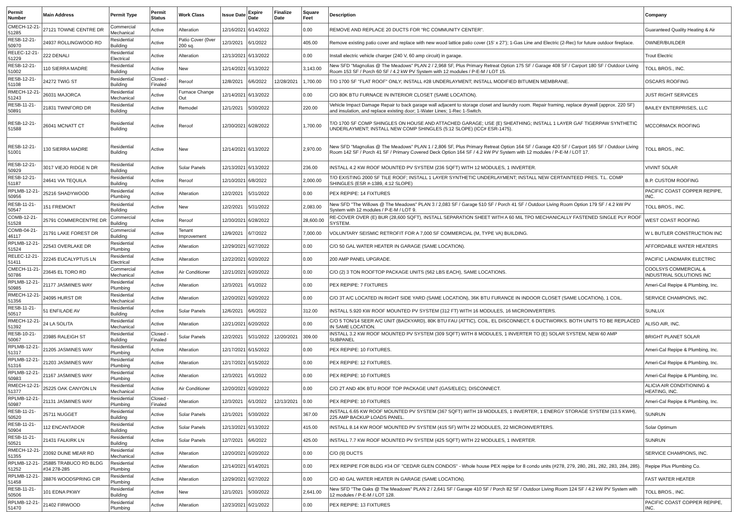| Permit Number | Main Address | Permit Type | Permit Status | Work Class | Issue Date | Expire Date | Finalize Date | Square Feet | Description | Company |
| --- | --- | --- | --- | --- | --- | --- | --- | --- | --- | --- |
| CMECH-12-21-51285 | 27121 TOWNE CENTRE DR | Commercial Mechanical | Active | Alteration | 12/16/2021 | 6/14/2022 | | 0.00 | REMOVE AND REPLACE 20 DUCTS FOR "RC COMMUNITY CENTER". | Guaranteed Quality Heating & Air |
| RESB-12-21-50970 | 24937 ROLLINGWOOD RD | Residential Building | Active | Patio Cover (0ver 200 sq. | 12/3/2021 | 6/1/2022 | | 405.00 | Remove existing patio cover and replace with new wood lattice patio cover (15' x 27'); 1-Gas Line and Electric (2-Rec) for future outdoor fireplace. | OWNER/BUILDER |
| RELEC-12-21-51229 | 222 DENALI | Residential Electrical | Active | Alteration | 12/13/2021 | 6/13/2022 | | 0.00 | Install electric vehicle charger (240 V, 60 amp circuit) in garage. | Trout Electric |
| RESB-12-21-51002 | 110 SIERRA MADRE | Residential Building | Active | New | 12/14/2021 | 6/13/2022 | | 3,143.00 | New SFD "Magnolias @ The Meadows" PLAN 2 / 2,968 SF, Plus Primary Retreat Option 175 SF / Garage 408 SF / Carport 180 SF / Outdoor Living Room 153 SF / Porch 60 SF / 4.2 kW PV System with 12 modules / P-E-M / LOT 15. | TOLL BROS., INC. |
| RESB-12-21-51108 | 24272 TWIG ST | Residential Building | Closed - Finaled | Reroof | 12/8/2021 | 6/6/2022 | 12/28/2021 | 1,700.00 | T/O 1700 SF "FLAT ROOF" ONLY; INSTALL #28 UNDERLAYMENT; INSTALL MODIFIED BITUMEN MEMBRANE. | OSCARS ROOFING |
| RMECH-12-21-51243 | 26031 MAJORCA | Residential Mechanical | Active | Furnace Change Out | 12/14/2021 | 6/13/2022 | | 0.00 | C/O 80K BTU FURNACE IN INTERIOR CLOSET (SAME LOCATION). | JUST RIGHT SERVICES |
| RESB-11-21-50891 | 21831 TWINFORD DR | Residential Building | Active | Remodel | 12/1/2021 | 5/30/2022 | | 220.00 | Vehicle Impact Damage Repair to back garage wall adjacent to storage closet and laundry room. Repair framing, replace drywall (approx. 220 SF) and insulation, and replace existing door; 1-Water Lines; 1-Rec 1-Switch. | BAILEY ENTERPRISES, LLC |
| RESB-12-21-51588 | 26041 MCNATT CT | Residential Building | Active | Reroof | 12/30/2021 | 6/28/2022 | | 1,700.00 | T/O 1700 SF COMP SHINGLES ON HOUSE AND ATTACHED GARAGE; USE (E) SHEATHING; INSTALL 1 LAYER GAF TIGERPAW SYNTHETIC UNDERLAYMENT; INSTALL NEW COMP SHINGLES (5:12 SLOPE) (ICC# ESR-1475). | MCCORMACK ROOFING |
| RESB-12-21-51001 | 130 SIERRA MADRE | Residential Building | Active | New | 12/14/2021 | 6/13/2022 | | 2,970.00 | New SFD "Magnolias @ The Meadows" PLAN 1 / 2,806 SF, Plus Primary Retreat Option 164 SF / Garage 420 SF / Carport 165 SF / Outdoor Living Room 142 SF / Porch 41 SF / Primary Covered Deck Option 164 SF / 4.2 kW PV System with 12 modules / P-E-M / LOT 17. | TOLL BROS., INC. |
| RESB-12-21-50929 | 3017 VIEJO RIDGE N DR | Residential Building | Active | Solar Panels | 12/13/2021 | 6/13/2022 | | 236.00 | INSTALL 4.2 KW ROOF MOUNTED PV SYSTEM (236 SQFT) WITH 12 MODULES, 1 INVERTER. | VIVINT SOLAR |
| RESB-12-21-51187 | 24641 VIA TEQUILA | Residential Building | Active | Reroof | 12/10/2021 | 6/8/2022 | | 2,000.00 | T/O EXISTING 2000 SF TILE ROOF; INSTALL 1 LAYER SYNTHETIC UNDERLAYMENT; INSTALL NEW CERTAINTEED PRES. T.L. COMP SHINGLES (ESR #-1389, 4:12 SLOPE) | B.P. CUSTOM ROOFING |
| RPLMB-12-21-50956 | 25216 SHADYWOOD | Residential Plumbing | Active | Alteration | 12/2/2021 | 5/31/2022 | | 0.00 | PEX REPIPE: 14 FIXTURES | PACIFIC COAST COPPER REPIPE, INC. |
| RESB-11-21-50547 | 151 FREMONT | Residential Building | Active | New | 12/2/2021 | 5/31/2022 | | 2,083.00 | New SFD "The Willows @ The Meadows" PLAN 3 / 2,083 SF / Garage 510 SF / Porch 41 SF / Outdoor Living Room Option 179 SF / 4.2 kW PV System with 12 modules / P-E-M / LOT 9. | TOLL BROS., INC. |
| COMB-12-21-51528 | 25791 COMMERCENTRE DR | Commercial Building | Active | Reroof | 12/30/2021 | 6/28/2022 | | 28,600.00 | RE-COVER OVER (E) BUR (28,600 SQFT), INSTALL SEPARATION SHEET WITH A 60 MIL TPO MECHANICALLY FASTENED SINGLE PLY ROOF SYSTEM. | WEST COAST ROOFING |
| COMB-04-21-46117 | 21791 LAKE FOREST DR | Commercial Building | Active | Tenant Improvement | 12/9/2021 | 6/7/2022 | | 7,000.00 | VOLUNTARY SEISMIC RETROFIT FOR A 7,000 SF COMMERCIAL (M, TYPE VA) BUILDING. | W L BUTLER CONSTRUCTION INC |
| RPLMB-12-21-51524 | 22543 OVERLAKE DR | Residential Plumbing | Active | Alteration | 12/29/2021 | 6/27/2022 | | 0.00 | C/O 50 GAL WATER HEATER IN GARAGE (SAME LOCATION). | AFFORDABLE WATER HEATERS |
| RELEC-12-21-51411 | 22245 EUCALYPTUS LN | Residential Electrical | Active | Alteration | 12/22/2021 | 6/20/2022 | | 0.00 | 200 AMP PANEL UPGRADE. | PACIFIC LANDMARK ELECTRIC |
| CMECH-11-21-50786 | 23645 EL TORO RD | Commercial Mechanical | Active | Air Conditioner | 12/21/2021 | 6/20/2022 | | 0.00 | C/O (2) 3 TON ROOFTOP PACKAGE UNITS (562 LBS EACH), SAME LOCATIONS. | COOLSYS COMMERCIAL & INDUSTRIAL SOLUTIONS INC |
| RPLMB-12-21-50985 | 21177 JASMINES WAY | Residential Plumbing | Active | Alteration | 12/3/2021 | 6/1/2022 | | 0.00 | PEX REPIPE: 7 FIXTURES | Ameri-Cal Repipe & Plumbing, Inc. |
| RMECH-12-21-51356 | 24095 HURST DR | Residential Mechanical | Active | Alteration | 12/20/2021 | 6/20/2022 | | 0.00 | C/O 3T A/C LOCATED IN RIGHT SIDE YARD (SAME LOCATION), 36K BTU FURANCE IN INDOOR CLOSET (SAME LOCATION), 1 COIL. | SERVICE CHAMPIONS, INC. |
| RESB-11-21-50517 | 51 ENFILADE AV | Residential Building | Active | Solar Panels | 12/6/2021 | 6/6/2022 | | 312.00 | INSTALL 5.920 KW ROOF MOUNTED PV SYSTEM (312 FT) WITH 16 MODULES, 16 MICROINVERTERS. | SUNLUX |
| RMECH-12-21-51392 | 24 LA SOLITA | Residential Mechanical | Active | Alteration | 12/21/2021 | 6/20/2022 | | 0.00 | C/O 5 TON/14 SEER A/C UNIT (BACKYARD), 80K BTU FAU (ATTIC), COIL, EL DISCONNECT, 6 DUCTWORKS. BOTH UNITS TO BE REPLACED IN SAME LOCATION. | ALISO AIR, INC. |
| RESB-10-21-50067 | 23985 RALEIGH ST | Residential Building | Closed - Finaled | Solar Panels | 12/2/2021 | 5/31/2022 | 12/20/2021 | 309.00 | INSTALL 3.2 KW ROOF MOUNTED PV SYSTEM (309 SQFT) WITH 8 MODULES, 1 INVERTER TO (E) SOLAR SYSTEM, NEW 60 AMP SUBPANEL | BRIGHT PLANET SOLAR |
| RPLMB-12-21-51317 | 21205 JASMINES WAY | Residential Plumbing | Active | Alteration | 12/17/2021 | 6/15/2022 | | 0.00 | PEX REPIPE: 10 FIXTURES. | Ameri-Cal Repipe & Plumbing, Inc. |
| RPLMB-12-21-51316 | 21203 JASMINES WAY | Residential Plumbing | Active | Alteration | 12/17/2021 | 6/15/2022 | | 0.00 | PEX REPIPE: 12 FIXTURES. | Ameri-Cal Repipe & Plumbing, Inc. |
| RPLMB-12-21-50983 | 21167 JASMINES WAY | Residential Plumbing | Active | Alteration | 12/3/2021 | 6/1/2022 | | 0.00 | PEX REPIPE: 10 FIXTURES | Ameri-Cal Repipe & Plumbing, Inc. |
| RMECH-12-21-51377 | 25225 OAK CANYON LN | Residential Mechanical | Active | Air Conditioner | 12/20/2021 | 6/20/2022 | | 0.00 | C/O 2T AND 40K BTU ROOF TOP PACKAGE UNIT (GAS/ELEC); DISCONNECT. | ALICIA AIR CONDITIONING & HEATING, INC. |
| RPLMB-12-21-50987 | 21131 JASMINES WAY | Residential Plumbing | Closed - Finaled | Alteration | 12/3/2021 | 6/1/2022 | 12/13/2021 | 0.00 | PEX REPIPE: 10 FIXTURES | Ameri-Cal Repipe & Plumbing, Inc. |
| RESB-11-21-50520 | 25711 NUGGET | Residential Building | Active | Solar Panels | 12/1/2021 | 5/30/2022 | | 367.00 | INSTALL 6.65 KW ROOF MOUNTED PV SYSTEM (367 SQFT) WITH 19 MODULES, 1 INVERTER, 1 ENERGY STORAGE SYSTEM (13.5 KWH), 225 AMP BACKUP LOADS PANEL. | SUNRUN |
| RESB-11-21-50904 | 112 ENCANTADOR | Residential Building | Active | Solar Panels | 12/13/2021 | 6/13/2022 | | 415.00 | INSTALL 8.14 KW ROOF MOUNTED PV SYSTEM (415 SF) WITH 22 MODULES, 22 MICROINVERTERS. | Solar Optimum |
| RESB-11-21-50521 | 21431 FALKIRK LN | Residential Building | Active | Solar Panels | 12/7/2021 | 6/6/2022 | | 425.00 | INSTALL 7.7 KW ROOF MOUNTED PV SYSTEM (425 SQFT) WITH 22 MODULES, 1 INVERTER. | SUNRUN |
| RMECH-12-21-51355 | 23092 DUNE MEAR RD | Residential Mechanical | Active | Alteration | 12/20/2021 | 6/20/2022 | | 0.00 | C/O (9) DUCTS | SERVICE CHAMPIONS, INC. |
| RPLMB-12-21-51252 | 25885 TRABUCO RD BLDG #34 278-285 | Residential Plumbing | Active | Alteration | 12/14/2021 | 6/14/2021 | | 0.00 | PEX REPIPE FOR BLDG #34 OF "CEDAR GLEN CONDOS" - Whole house PEX repipe for 8 condo units (#278, 279, 280, 281, 282, 283, 284, 285). | Repipe Plus Plumbing Co. |
| RPLMB-12-21-51458 | 28876 WOODSPRING CIR | Residential Plumbing | Active | Alteration | 12/29/2021 | 6/27/2022 | | 0.00 | C/O 40 GAL WATER HEATER IN GARAGE (SAME LOCATION). | FAST WATER HEATER |
| RESB-11-21-50506 | 101 EDNA PKWY | Residential Building | Active | New | 12/1/2021 | 5/30/2022 | | 2,641.00 | New SFD "The Oaks @ The Meadows" PLAN 2 / 2,641 SF / Garage 410 SF / Porch 82 SF / Outdoor Living Room 124 SF / 4.2 kW PV System with 12 modules / P-E-M / LOT 128. | TOLL BROS., INC. |
| RPLMB-12-21-51470 | 21402 FIRWOOD | Residential Plumbing | Active | Alteration | 12/23/2021 | 6/21/2022 | | 0.00 | PEX REPIPE: 13 FIXTURES | PACIFIC COAST COPPER REPIPE, INC. |